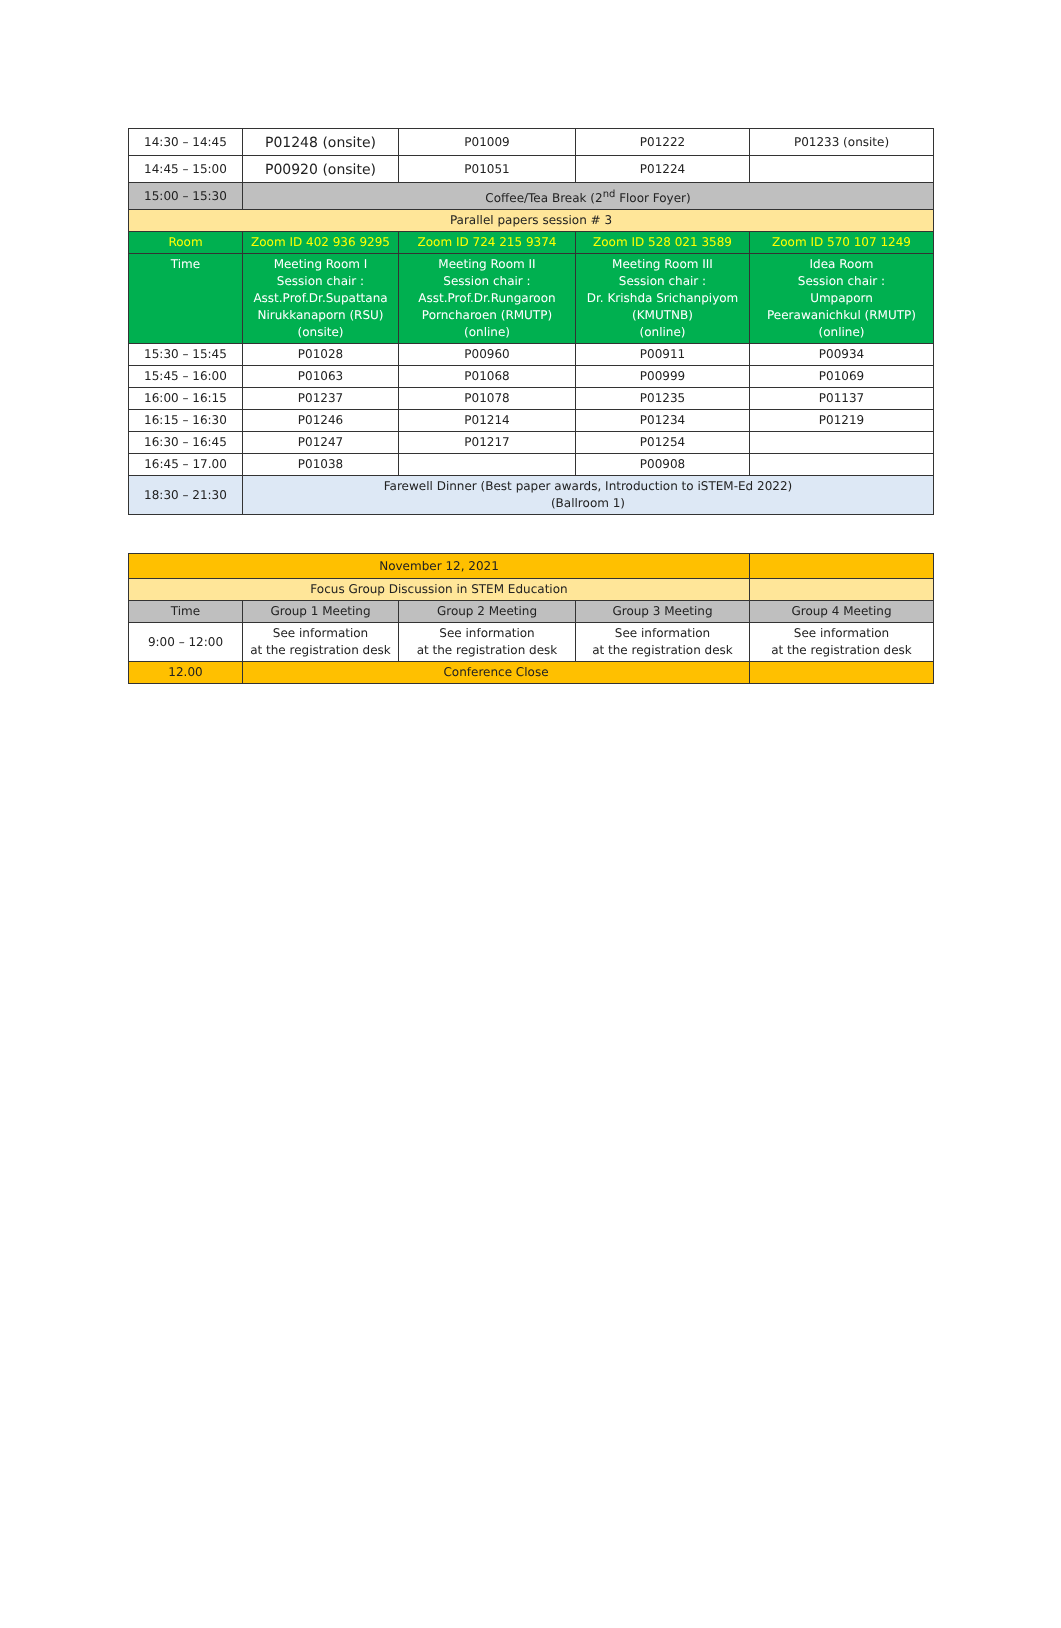| 14:30 – 14:45 | P01248 (onsite) | P01009 | P01222 | P01233 (onsite) |
| 14:45 – 15:00 | P00920 (onsite) | P01051 | P01224 | |
| 15:00 – 15:30 | Coffee/Tea Break (2<sup>nd</sup> Floor Foyer) | | | |
| Parallel papers session # 3 | | | | |
| Room | Zoom ID 402 936 9295 | Zoom ID 724 215 9374 | Zoom ID 528 021 3589 | Zoom ID 570 107 1249 |
| Time | Meeting Room I Session chair : Asst.Prof.Dr.Supattana Nirukkanaporn (RSU) (onsite) | Meeting Room II Session chair : Asst.Prof.Dr.Rungaroon Porncharoen (RMUTP) (online) | Meeting Room III Session chair : Dr. Krishda Srichanpiyom (KMUTNB) (online) | Idea Room Session chair : Umpaporn Peerawanichkul (RMUTP) (online) |
| 15:30 – 15:45 | P01028 | P00960 | P00911 | P00934 |
| 15:45 – 16:00 | P01063 | P01068 | P00999 | P01069 |
| 16:00 – 16:15 | P01237 | P01078 | P01235 | P01137 |
| 16:15 – 16:30 | P01246 | P01214 | P01234 | P01219 |
| 16:30 – 16:45 | P01247 | P01217 | P01254 | |
| 16:45 – 17.00 | P01038 | | P00908 | |
| 18:30 – 21:30 | Farewell Dinner (Best paper awards, Introduction to iSTEM-Ed 2022) (Ballroom 1) | | | |
| November 12, 2021 | | | | |
| Focus Group Discussion in STEM Education | | | | |
| Time | Group 1 Meeting | Group 2 Meeting | Group 3 Meeting | Group 4 Meeting |
| 9:00 – 12:00 | See information at the registration desk | See information at the registration desk | See information at the registration desk | See information at the registration desk |
| 12.00 | Conference Close | | | |